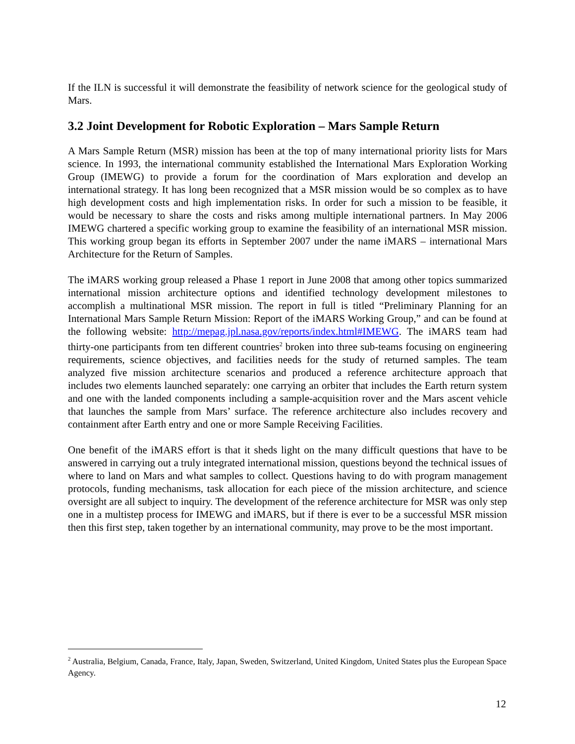If the ILN is successful it will demonstrate the feasibility of network science for the geological study of Mars.
3.2 Joint Development for Robotic Exploration – Mars Sample Return
A Mars Sample Return (MSR) mission has been at the top of many international priority lists for Mars science. In 1993, the international community established the International Mars Exploration Working Group (IMEWG) to provide a forum for the coordination of Mars exploration and develop an international strategy. It has long been recognized that a MSR mission would be so complex as to have high development costs and high implementation risks. In order for such a mission to be feasible, it would be necessary to share the costs and risks among multiple international partners. In May 2006 IMEWG chartered a specific working group to examine the feasibility of an international MSR mission. This working group began its efforts in September 2007 under the name iMARS – international Mars Architecture for the Return of Samples.
The iMARS working group released a Phase 1 report in June 2008 that among other topics summarized international mission architecture options and identified technology development milestones to accomplish a multinational MSR mission. The report in full is titled “Preliminary Planning for an International Mars Sample Return Mission: Report of the iMARS Working Group,” and can be found at the following website: http://mepag.jpl.nasa.gov/reports/index.html#IMEWG. The iMARS team had thirty-one participants from ten different countries<sup>2</sup> broken into three sub-teams focusing on engineering requirements, science objectives, and facilities needs for the study of returned samples. The team analyzed five mission architecture scenarios and produced a reference architecture approach that includes two elements launched separately: one carrying an orbiter that includes the Earth return system and one with the landed components including a sample-acquisition rover and the Mars ascent vehicle that launches the sample from Mars’ surface. The reference architecture also includes recovery and containment after Earth entry and one or more Sample Receiving Facilities.
One benefit of the iMARS effort is that it sheds light on the many difficult questions that have to be answered in carrying out a truly integrated international mission, questions beyond the technical issues of where to land on Mars and what samples to collect. Questions having to do with program management protocols, funding mechanisms, task allocation for each piece of the mission architecture, and science oversight are all subject to inquiry. The development of the reference architecture for MSR was only step one in a multistep process for IMEWG and iMARS, but if there is ever to be a successful MSR mission then this first step, taken together by an international community, may prove to be the most important.
<sup>2</sup> Australia, Belgium, Canada, France, Italy, Japan, Sweden, Switzerland, United Kingdom, United States plus the European Space Agency.
12